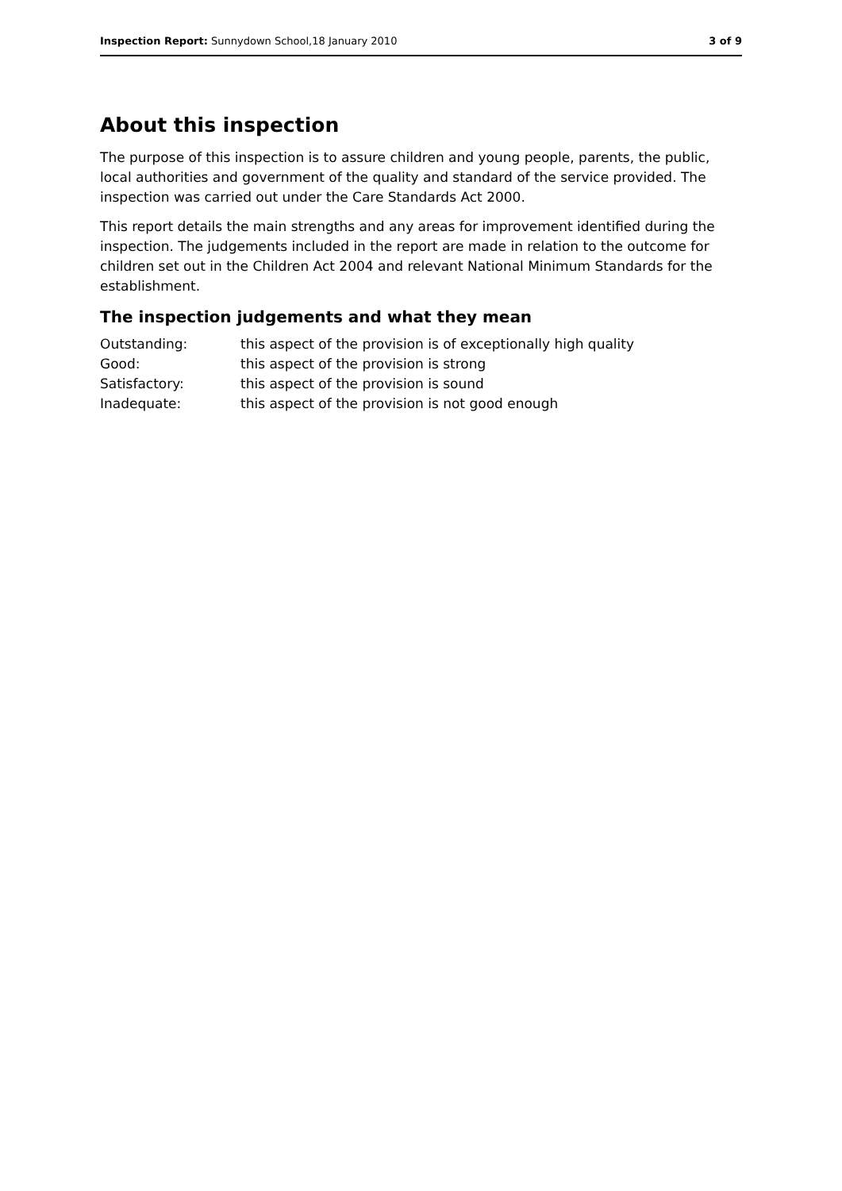Inspection Report: Sunnydown School,18 January 2010
3 of 9
About this inspection
The purpose of this inspection is to assure children and young people, parents, the public, local authorities and government of the quality and standard of the service provided. The inspection was carried out under the Care Standards Act 2000.
This report details the main strengths and any areas for improvement identified during the inspection. The judgements included in the report are made in relation to the outcome for children set out in the Children Act 2004 and relevant National Minimum Standards for the establishment.
The inspection judgements and what they mean
Outstanding: this aspect of the provision is of exceptionally high quality
Good: this aspect of the provision is strong
Satisfactory: this aspect of the provision is sound
Inadequate: this aspect of the provision is not good enough